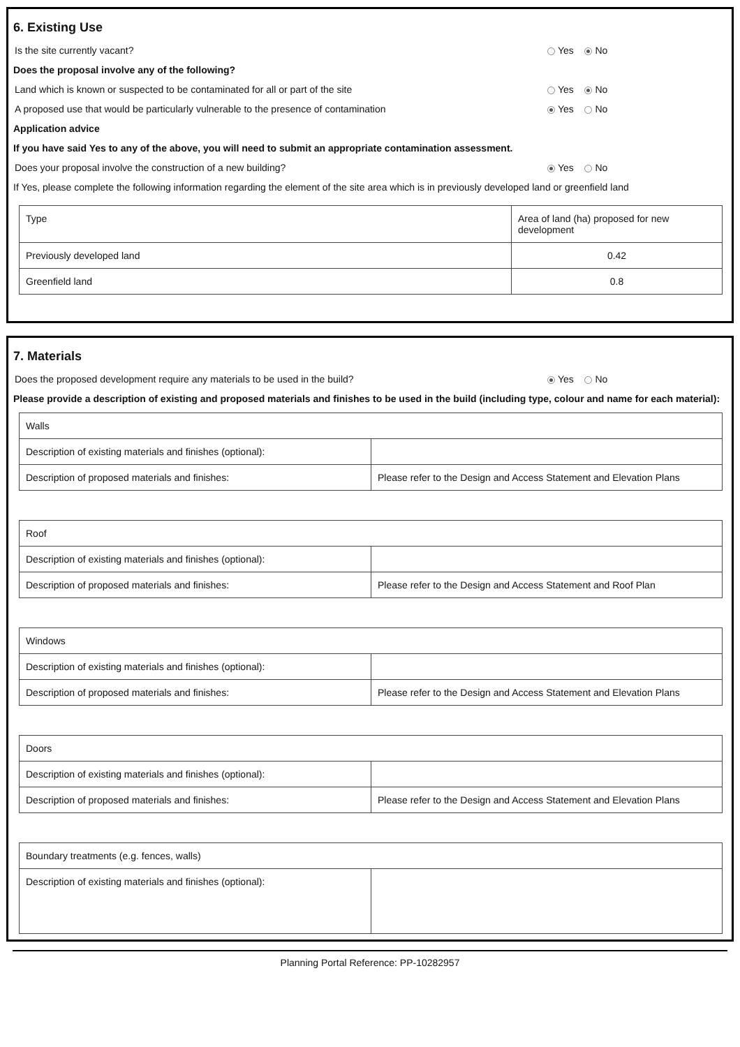6. Existing Use
Is the site currently vacant? Yes No
Does the proposal involve any of the following?
Land which is known or suspected to be contaminated for all or part of the site Yes No
A proposed use that would be particularly vulnerable to the presence of contamination Yes No
Application advice
If you have said Yes to any of the above, you will need to submit an appropriate contamination assessment.
Does your proposal involve the construction of a new building? Yes No
If Yes, please complete the following information regarding the element of the site area which is in previously developed land or greenfield land
| Type | Area of land (ha) proposed for new development |
| --- | --- |
| Previously developed land | 0.42 |
| Greenfield land | 0.8 |
7. Materials
Does the proposed development require any materials to be used in the build? Yes No
Please provide a description of existing and proposed materials and finishes to be used in the build (including type, colour and name for each material):
| Walls | |
| --- | --- |
| Description of existing materials and finishes (optional): | |
| Description of proposed materials and finishes: | Please refer to the Design and Access Statement and Elevation Plans |
| Roof | |
| --- | --- |
| Description of existing materials and finishes (optional): | |
| Description of proposed materials and finishes: | Please refer to the Design and Access Statement and Roof Plan |
| Windows | |
| --- | --- |
| Description of existing materials and finishes (optional): | |
| Description of proposed materials and finishes: | Please refer to the Design and Access Statement and Elevation Plans |
| Doors | |
| --- | --- |
| Description of existing materials and finishes (optional): | |
| Description of proposed materials and finishes: | Please refer to the Design and Access Statement and Elevation Plans |
| Boundary treatments (e.g. fences, walls) | |
| --- | --- |
| Description of existing materials and finishes (optional): | |
Planning Portal Reference: PP-10282957